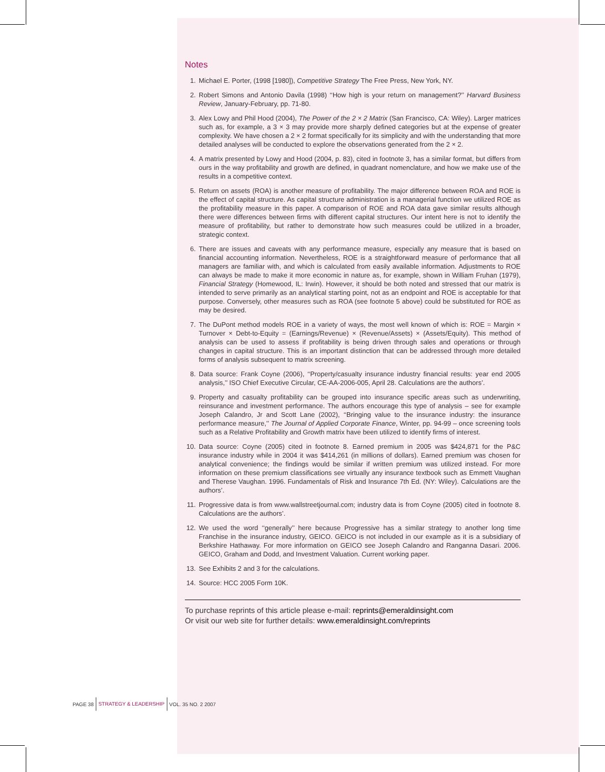Notes
1. Michael E. Porter, (1998 [1980]), Competitive Strategy The Free Press, New York, NY.
2. Robert Simons and Antonio Davila (1998) ‘‘How high is your return on management?’’ Harvard Business Review, January-February, pp. 71-80.
3. Alex Lowy and Phil Hood (2004), The Power of the 2 × 2 Matrix (San Francisco, CA: Wiley). Larger matrices such as, for example, a 3 × 3 may provide more sharply defined categories but at the expense of greater complexity. We have chosen a 2 × 2 format specifically for its simplicity and with the understanding that more detailed analyses will be conducted to explore the observations generated from the 2 × 2.
4. A matrix presented by Lowy and Hood (2004, p. 83), cited in footnote 3, has a similar format, but differs from ours in the way profitability and growth are defined, in quadrant nomenclature, and how we make use of the results in a competitive context.
5. Return on assets (ROA) is another measure of profitability. The major difference between ROA and ROE is the effect of capital structure. As capital structure administration is a managerial function we utilized ROE as the profitability measure in this paper. A comparison of ROE and ROA data gave similar results although there were differences between firms with different capital structures. Our intent here is not to identify the measure of profitability, but rather to demonstrate how such measures could be utilized in a broader, strategic context.
6. There are issues and caveats with any performance measure, especially any measure that is based on financial accounting information. Nevertheless, ROE is a straightforward measure of performance that all managers are familiar with, and which is calculated from easily available information. Adjustments to ROE can always be made to make it more economic in nature as, for example, shown in William Fruhan (1979), Financial Strategy (Homewood, IL: Irwin). However, it should be both noted and stressed that our matrix is intended to serve primarily as an analytical starting point, not as an endpoint and ROE is acceptable for that purpose. Conversely, other measures such as ROA (see footnote 5 above) could be substituted for ROE as may be desired.
7. The DuPont method models ROE in a variety of ways, the most well known of which is: ROE = Margin × Turnover × Debt-to-Equity = (Earnings/Revenue) × (Revenue/Assets) × (Assets/Equity). This method of analysis can be used to assess if profitability is being driven through sales and operations or through changes in capital structure. This is an important distinction that can be addressed through more detailed forms of analysis subsequent to matrix screening.
8. Data source: Frank Coyne (2006), ‘‘Property/casualty insurance industry financial results: year end 2005 analysis,’’ ISO Chief Executive Circular, CE-AA-2006-005, April 28. Calculations are the authors’.
9. Property and casualty profitability can be grouped into insurance specific areas such as underwriting, reinsurance and investment performance. The authors encourage this type of analysis – see for example Joseph Calandro, Jr and Scott Lane (2002), ‘‘Bringing value to the insurance industry: the insurance performance measure,’’ The Journal of Applied Corporate Finance, Winter, pp. 94-99 – once screening tools such as a Relative Profitability and Growth matrix have been utilized to identify firms of interest.
10. Data source: Coyne (2005) cited in footnote 8. Earned premium in 2005 was $424,871 for the P&C insurance industry while in 2004 it was $414,261 (in millions of dollars). Earned premium was chosen for analytical convenience; the findings would be similar if written premium was utilized instead. For more information on these premium classifications see virtually any insurance textbook such as Emmett Vaughan and Therese Vaughan. 1996. Fundamentals of Risk and Insurance 7th Ed. (NY: Wiley). Calculations are the authors’.
11. Progressive data is from www.wallstreetjournal.com; industry data is from Coyne (2005) cited in footnote 8. Calculations are the authors’.
12. We used the word ‘‘generally’’ here because Progressive has a similar strategy to another long time Franchise in the insurance industry, GEICO. GEICO is not included in our example as it is a subsidiary of Berkshire Hathaway. For more information on GEICO see Joseph Calandro and Ranganna Dasari. 2006. GEICO, Graham and Dodd, and Investment Valuation. Current working paper.
13. See Exhibits 2 and 3 for the calculations.
14. Source: HCC 2005 Form 10K.
To purchase reprints of this article please e-mail: reprints@emeraldinsight.com
Or visit our web site for further details: www.emeraldinsight.com/reprints
PAGE 38 STRATEGY & LEADERSHIP VOL. 35 NO. 2 2007